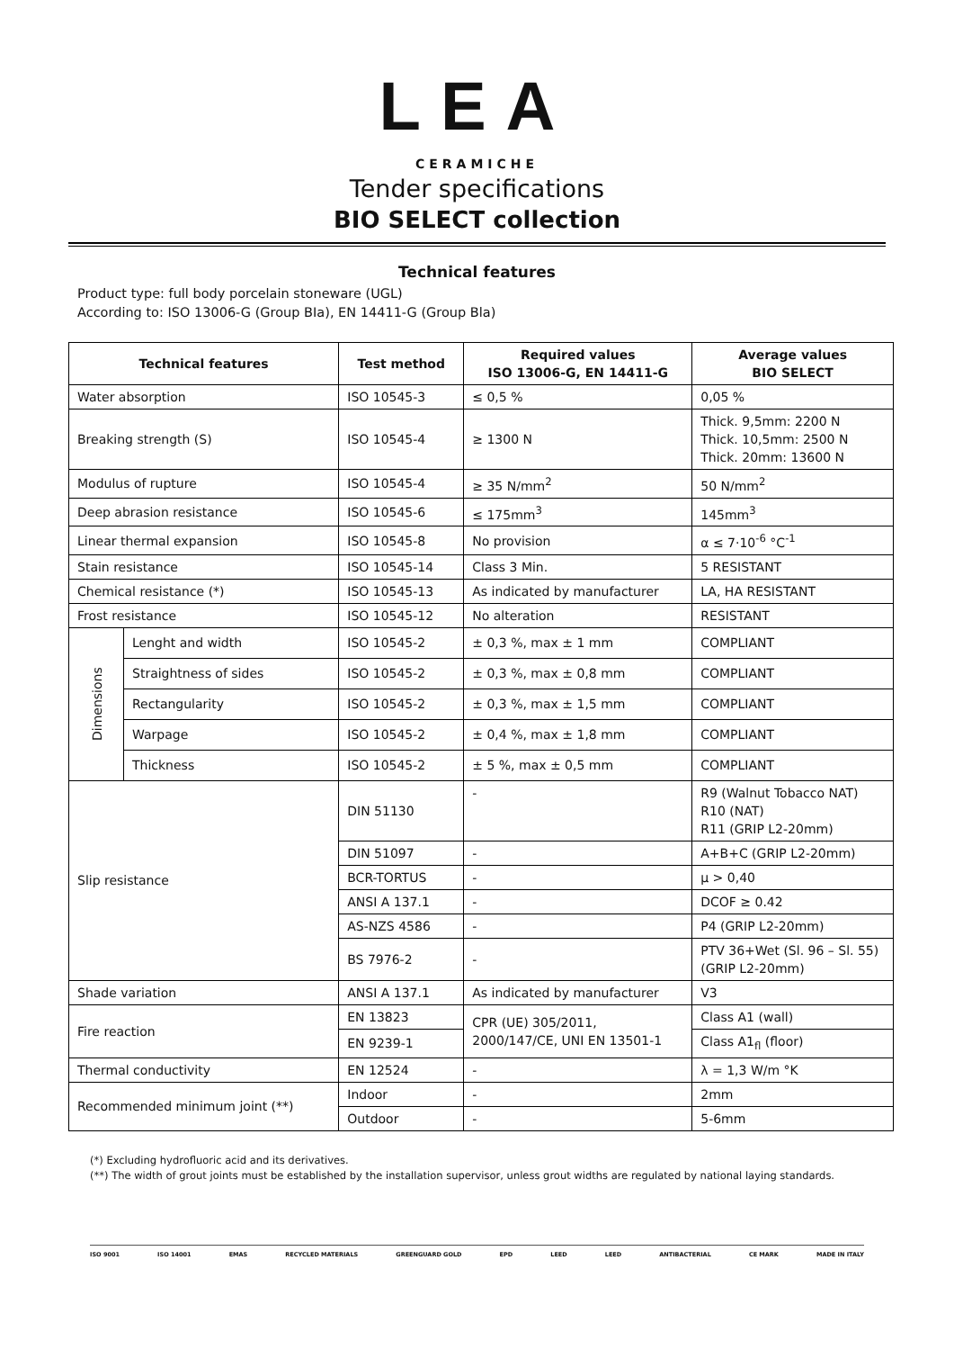LEA
CERAMICHE
Tender specifications
BIO SELECT collection
Technical features
Product type: full body porcelain stoneware (UGL)
According to: ISO 13006-G (Group BIa), EN 14411-G (Group Bla)
| Technical features | | Test method | Required values ISO 13006-G, EN 14411-G | Average values BIO SELECT |
| --- | --- | --- | --- | --- |
| Water absorption | | ISO 10545-3 | ≤ 0,5 % | 0,05 % |
| Breaking strength (S) | | ISO 10545-4 | ≥ 1300 N | Thick. 9,5mm: 2200 N Thick. 10,5mm: 2500 N Thick. 20mm: 13600 N |
| Modulus of rupture | | ISO 10545-4 | ≥ 35 N/mm<sup>2</sup> | 50 N/mm<sup>2</sup> |
| Deep abrasion resistance | | ISO 10545-6 | ≤ 175mm<sup>3</sup> | 145mm<sup>3</sup> |
| Linear thermal expansion | | ISO 10545-8 | No provision | α ≤ 7·10<sup>-6</sup> °C<sup>-1</sup> |
| Stain resistance | | ISO 10545-14 | Class 3 Min. | 5 RESISTANT |
| Chemical resistance (*) | | ISO 10545-13 | As indicated by manufacturer | LA, HA RESISTANT |
| Frost resistance | | ISO 10545-12 | No alteration | RESISTANT |
| Dimensions | Lenght and width | ISO 10545-2 | ± 0,3 %, max ± 1 mm | COMPLIANT |
| | Straightness of sides | ISO 10545-2 | ± 0,3 %, max ± 0,8 mm | COMPLIANT |
| | Rectangularity | ISO 10545-2 | ± 0,3 %, max ± 1,5 mm | COMPLIANT |
| | Warpage | ISO 10545-2 | ± 0,4 %, max ± 1,8 mm | COMPLIANT |
| | Thickness | ISO 10545-2 | ± 5 %, max ± 0,5 mm | COMPLIANT |
| Slip resistance | | DIN 51130 | - | R9 (Walnut Tobacco NAT) R10 (NAT) R11 (GRIP L2-20mm) |
| | | DIN 51097 | - | A+B+C (GRIP L2-20mm) |
| | | BCR-TORTUS | - | μ > 0,40 |
| | | ANSI A 137.1 | - | DCOF ≥ 0.42 |
| | | AS-NZS 4586 | - | P4 (GRIP L2-20mm) |
| | | BS 7976-2 | - | PTV 36+Wet (Sl. 96 – Sl. 55) (GRIP L2-20mm) |
| Shade variation | | ANSI A 137.1 | As indicated by manufacturer | V3 |
| Fire reaction | | EN 13823 | CPR (UE) 305/2011, 2000/147/CE, UNI EN 13501-1 | Class A1 (wall) |
| | | EN 9239-1 | | Class A1<sub>fl</sub> (floor) |
| Thermal conductivity | | EN 12524 | - | λ = 1,3 W/m °K |
| Recommended minimum joint (**) | | Indoor | - | 2mm |
| | | Outdoor | - | 5-6mm |
(*) Excluding hydrofluoric acid and its derivatives.
(**) The width of grout joints must be established by the installation supervisor, unless grout widths are regulated by national laying standards.
ISO 9001 ISO 14001 EMAS RECYCLED MATERIALS GREENGUARD GOLD EPD LEED LEED ANTIBACTERIAL CE MARK MADE IN ITALY